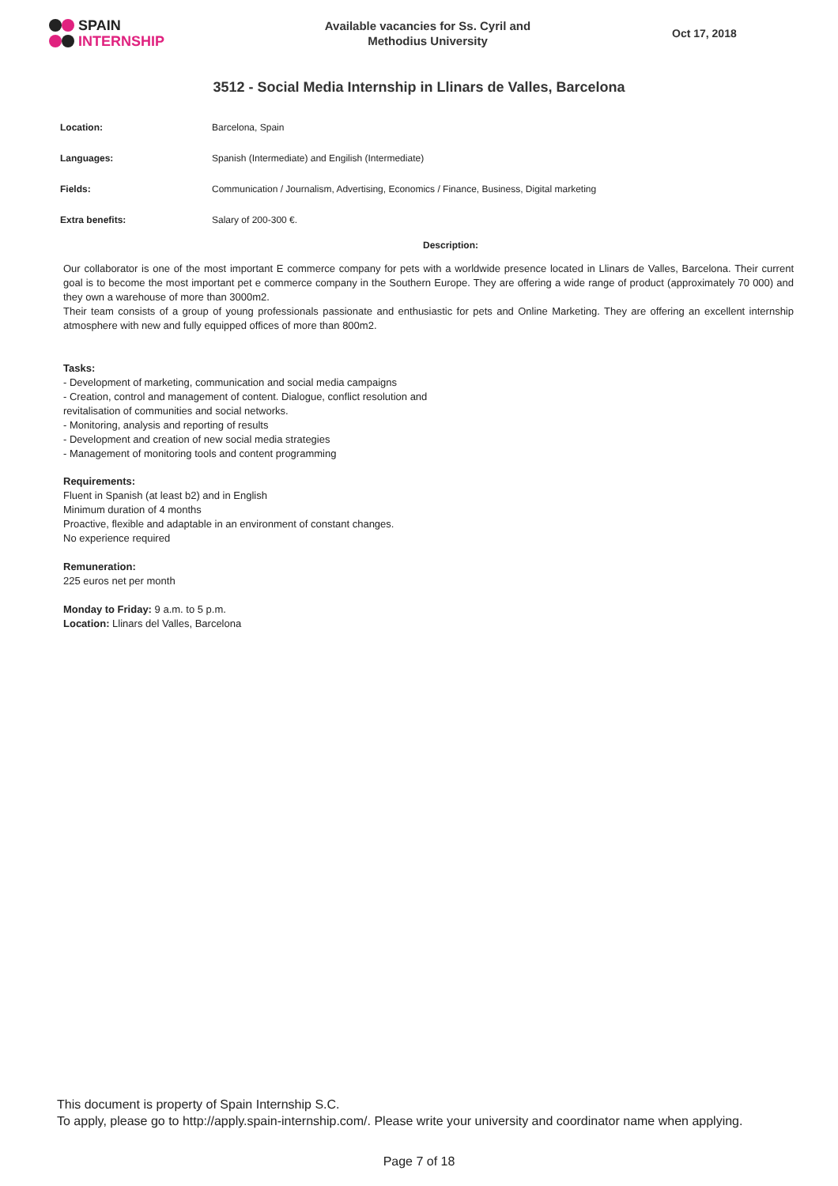SPAIN
INTERNSHIP
Available vacancies for Ss. Cyril and
Methodius University
Oct 17, 2018
3512 - Social Media Internship in Llinars de Valles, Barcelona
| Location: | Barcelona, Spain |
| Languages: | Spanish (Intermediate) and Engilish (Intermediate) |
| Fields: | Communication / Journalism, Advertising, Economics / Finance, Business, Digital marketing |
| Extra benefits: | Salary of 200-300 €. |
Description:
Our collaborator is one of the most important E commerce company for pets with a worldwide presence located in Llinars de Valles, Barcelona. Their current goal is to become the most important pet e commerce company in the Southern Europe. They are offering a wide range of product (approximately 70 000) and they own a warehouse of more than 3000m2.
Their team consists of a group of young professionals passionate and enthusiastic for pets and Online Marketing. They are offering an excellent internship atmosphere with new and fully equipped offices of more than 800m2.
Tasks:
- Development of marketing, communication and social media campaigns
- Creation, control and management of content. Dialogue, conflict resolution and
revitalisation of communities and social networks.
- Monitoring, analysis and reporting of results
- Development and creation of new social media strategies
- Management of monitoring tools and content programming
Requirements:
Fluent in Spanish (at least b2) and in English
Minimum duration of 4 months
Proactive, flexible and adaptable in an environment of constant changes.
No experience required
Remuneration:
225 euros net per month
Monday to Friday: 9 a.m. to 5 p.m.
Location: Llinars del Valles, Barcelona
This document is property of Spain Internship S.C.
To apply, please go to http://apply.spain-internship.com/. Please write your university and coordinator name when applying.
Page 7 of 18